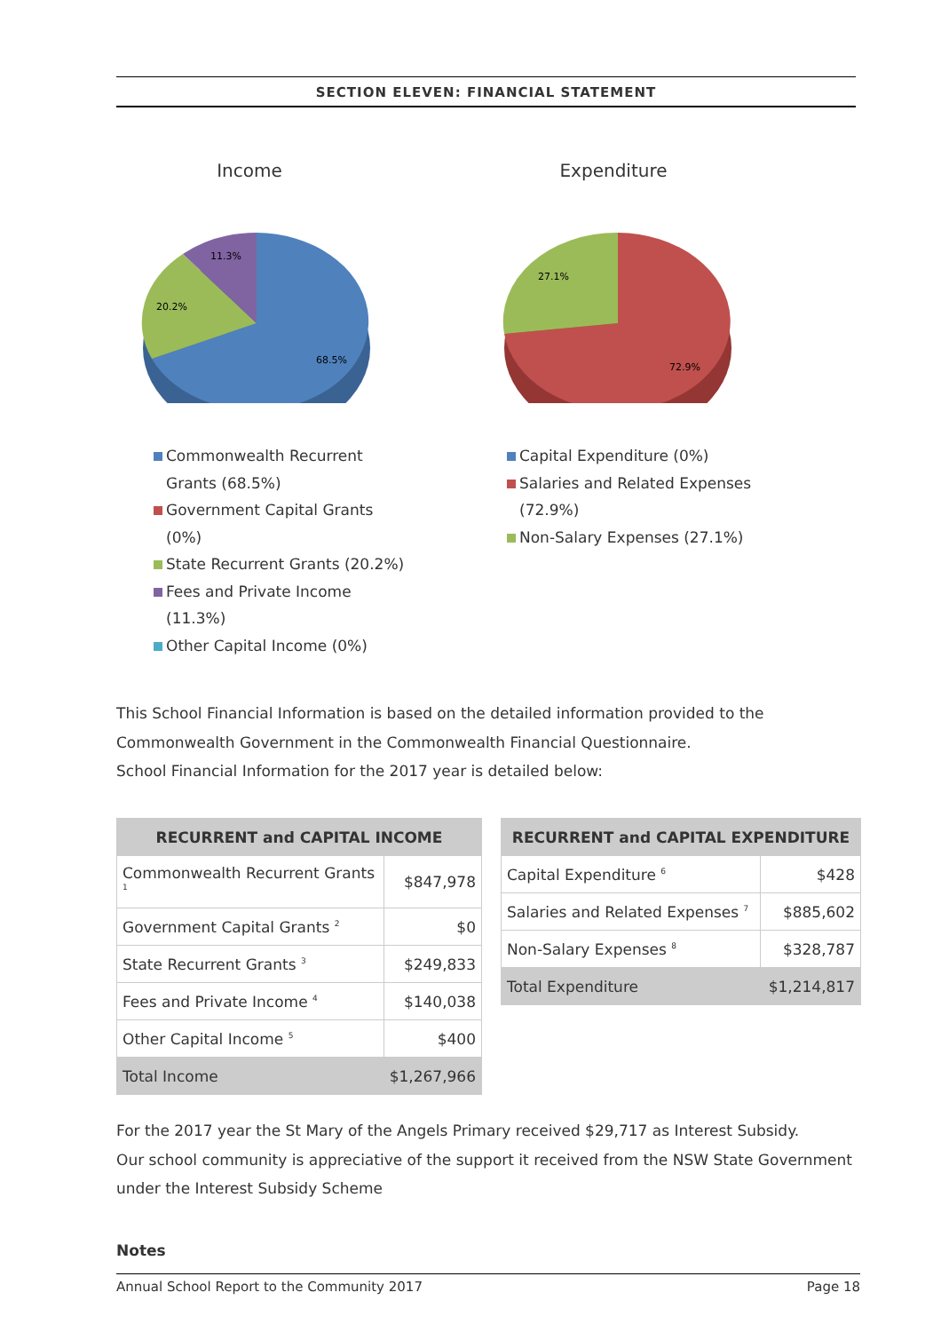SECTION ELEVEN: FINANCIAL STATEMENT
Income
68.5%
20.2%
11.3%
Commonwealth Recurrent Grants (68.5%)
Government Capital Grants (0%)
State Recurrent Grants (20.2%)
Fees and Private Income (11.3%)
Other Capital Income (0%)
Expenditure
72.9%
27.1%
Capital Expenditure (0%)
Salaries and Related Expenses (72.9%)
Non-Salary Expenses (27.1%)
This School Financial Information is based on the detailed information provided to the Commonwealth Government in the Commonwealth Financial Questionnaire.
School Financial Information for the 2017 year is detailed below:
| RECURRENT and CAPITAL INCOME | |
| --- | --- |
| Commonwealth Recurrent Grants <sup>1</sup> | $847,978 |
| Government Capital Grants <sup>2</sup> | $0 |
| State Recurrent Grants <sup>3</sup> | $249,833 |
| Fees and Private Income <sup>4</sup> | $140,038 |
| Other Capital Income <sup>5</sup> | $400 |
| Total Income | $1,267,966 |
| RECURRENT and CAPITAL EXPENDITURE | |
| --- | --- |
| Capital Expenditure <sup>6</sup> | $428 |
| Salaries and Related Expenses <sup>7</sup> | $885,602 |
| Non-Salary Expenses <sup>8</sup> | $328,787 |
| Total Expenditure | $1,214,817 |
For the 2017 year the St Mary of the Angels Primary received $29,717 as Interest Subsidy.
Our school community is appreciative of the support it received from the NSW State Government under the Interest Subsidy Scheme
Notes
Annual School Report to the Community 2017 Page 18